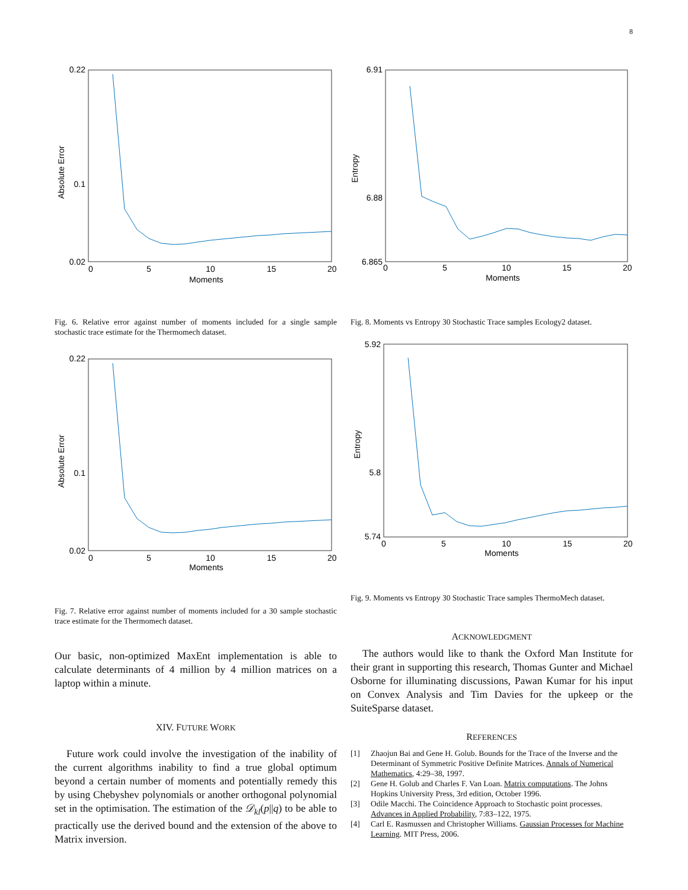8
0.22
0.02
0.1
0
5
10
15
20
Moments
Absolute Error
Fig. 6. Relative error against number of moments included for a single sample stochastic trace estimate for the Thermomech dataset.
6.91
6.865
6.88
0
5
10
15
20
Moments
Entropy
Fig. 8. Moments vs Entropy 30 Stochastic Trace samples Ecology2 dataset.
0.22
0.02
0.1
0
5
10
15
20
Moments
Absolute Error
Fig. 7. Relative error against number of moments included for a 30 sample stochastic trace estimate for the Thermomech dataset.
5.92
5.74
5.8
0
5
10
15
20
Moments
Entropy
Fig. 9. Moments vs Entropy 30 Stochastic Trace samples ThermoMech dataset.
Our basic, non-optimized MaxEnt implementation is able to calculate determinants of 4 million by 4 million matrices on a laptop within a minute.
XIV. FUTURE WORK
Future work could involve the investigation of the inability of the current algorithms inability to find a true global optimum beyond a certain number of moments and potentially remedy this by using Chebyshev polynomials or another orthogonal polynomial set in the optimisation. The estimation of the 𝒟<sub>kl</sub>(p||q) to be able to practically use the derived bound and the extension of the above to Matrix inversion.
ACKNOWLEDGMENT
The authors would like to thank the Oxford Man Institute for their grant in supporting this research, Thomas Gunter and Michael Osborne for illuminating discussions, Pawan Kumar for his input on Convex Analysis and Tim Davies for the upkeep or the SuiteSparse dataset.
REFERENCES
[1] Zhaojun Bai and Gene H. Golub. Bounds for the Trace of the Inverse and the Determinant of Symmetric Positive Definite Matrices. Annals of Numerical Mathematics, 4:29–38, 1997.
[2] Gene H. Golub and Charles F. Van Loan. Matrix computations. The Johns Hopkins University Press, 3rd edition, October 1996.
[3] Odile Macchi. The Coincidence Approach to Stochastic point processes. Advances in Applied Probability, 7:83–122, 1975.
[4] Carl E. Rasmussen and Christopher Williams. Gaussian Processes for Machine Learning. MIT Press, 2006.